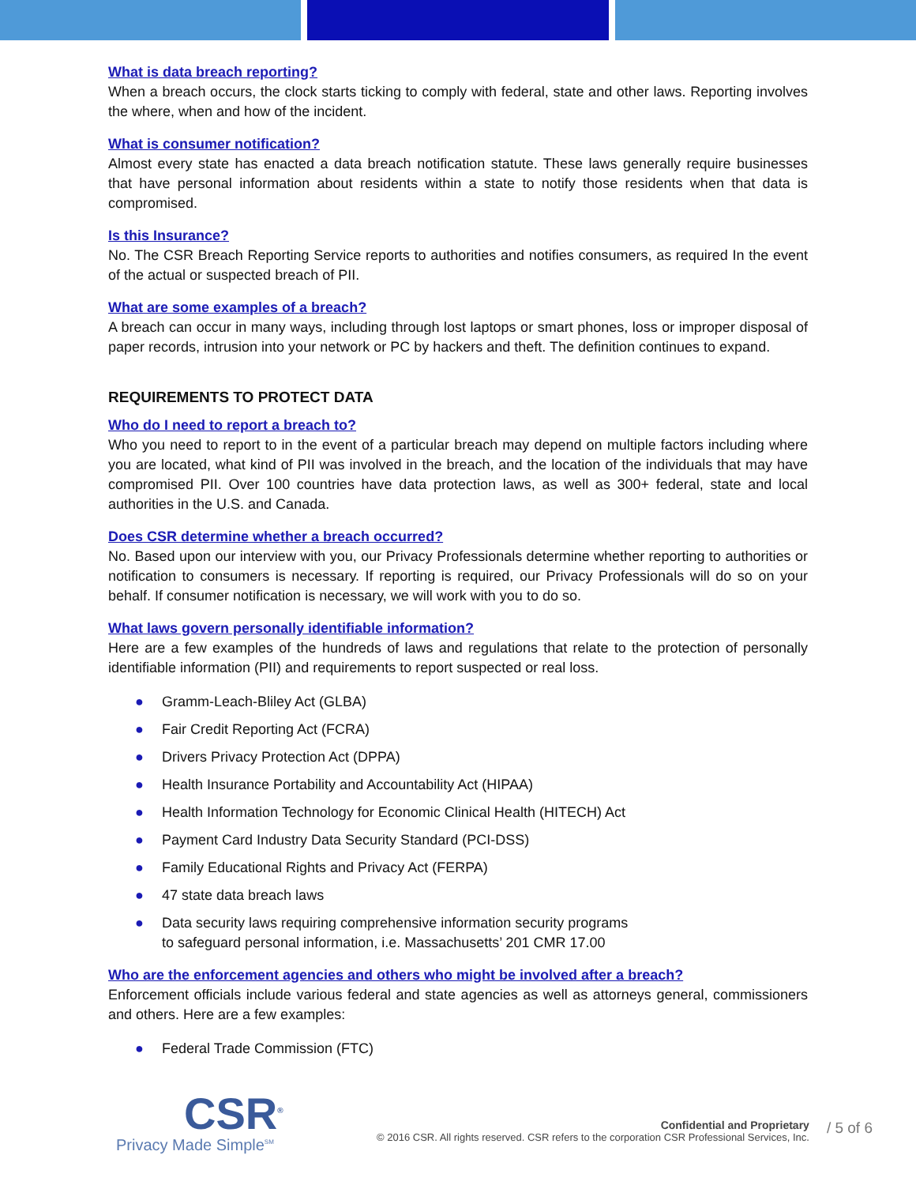What is data breach reporting?
When a breach occurs, the clock starts ticking to comply with federal, state and other laws. Reporting involves the where, when and how of the incident.
What is consumer notification?
Almost every state has enacted a data breach notification statute. These laws generally require businesses that have personal information about residents within a state to notify those residents when that data is compromised.
Is this Insurance?
No. The CSR Breach Reporting Service reports to authorities and notifies consumers, as required In the event of the actual or suspected breach of PII.
What are some examples of a breach?
A breach can occur in many ways, including through lost laptops or smart phones, loss or improper disposal of paper records, intrusion into your network or PC by hackers and theft. The definition continues to expand.
REQUIREMENTS TO PROTECT DATA
Who do I need to report a breach to?
Who you need to report to in the event of a particular breach may depend on multiple factors including where you are located, what kind of PII was involved in the breach, and the location of the individuals that may have compromised PII. Over 100 countries have data protection laws, as well as 300+ federal, state and local authorities in the U.S. and Canada.
Does CSR determine whether a breach occurred?
No. Based upon our interview with you, our Privacy Professionals determine whether reporting to authorities or notification to consumers is necessary. If reporting is required, our Privacy Professionals will do so on your behalf. If consumer notification is necessary, we will work with you to do so.
What laws govern personally identifiable information?
Here are a few examples of the hundreds of laws and regulations that relate to the protection of personally identifiable information (PII) and requirements to report suspected or real loss.
● Gramm-Leach-Bliley Act (GLBA)
● Fair Credit Reporting Act (FCRA)
● Drivers Privacy Protection Act (DPPA)
● Health Insurance Portability and Accountability Act (HIPAA)
● Health Information Technology for Economic Clinical Health (HITECH) Act
● Payment Card Industry Data Security Standard (PCI-DSS)
● Family Educational Rights and Privacy Act (FERPA)
● 47 state data breach laws
● Data security laws requiring comprehensive information security programs
to safeguard personal information, i.e. Massachusetts’ 201 CMR 17.00
Who are the enforcement agencies and others who might be involved after a breach?
Enforcement officials include various federal and state agencies as well as attorneys general, commissioners and others. Here are a few examples:
● Federal Trade Commission (FTC)
CSR<sup>®</sup>
Privacy Made Simple<sup>SM</sup>
Confidential and Proprietary
© 2016 CSR. All rights reserved. CSR refers to the corporation CSR Professional Services, Inc.
/ 5 of 6